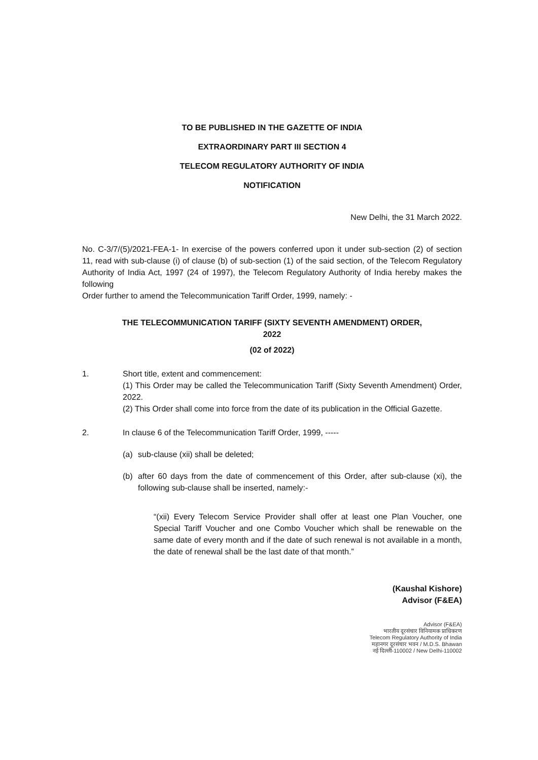TO BE PUBLISHED IN THE GAZETTE OF INDIA
EXTRAORDINARY PART III SECTION 4
TELECOM REGULATORY AUTHORITY OF INDIA
NOTIFICATION
New Delhi, the 31 March 2022.
No. C-3/7/(5)/2021-FEA-1- In exercise of the powers conferred upon it under sub-section (2) of section 11, read with sub-clause (i) of clause (b) of sub-section (1) of the said section, of the Telecom Regulatory Authority of India Act, 1997 (24 of 1997), the Telecom Regulatory Authority of India hereby makes the following
Order further to amend the Telecommunication Tariff Order, 1999, namely: -
THE TELECOMMUNICATION TARIFF (SIXTY SEVENTH AMENDMENT) ORDER,
2022
(02 of 2022)
1. Short title, extent and commencement:
(1) This Order may be called the Telecommunication Tariff (Sixty Seventh Amendment) Order, 2022.
(2) This Order shall come into force from the date of its publication in the Official Gazette.
2. In clause 6 of the Telecommunication Tariff Order, 1999, -----
(a) sub-clause (xii) shall be deleted;
(b) after 60 days from the date of commencement of this Order, after sub-clause (xi), the following sub-clause shall be inserted, namely:-
“(xii) Every Telecom Service Provider shall offer at least one Plan Voucher, one Special Tariff Voucher and one Combo Voucher which shall be renewable on the same date of every month and if the date of such renewal is not available in a month, the date of renewal shall be the last date of that month.”
(Kaushal Kishore)
Advisor (F&EA)
Advisor (F&EA)
भारतीय दूरसंचार विनियामक प्राधिकरण
Telecom Regulatory Authority of India
महानगर दूरसंचार भवन / M.D.S. Bhawan
नई दिल्ली-110002 / New Delhi-110002